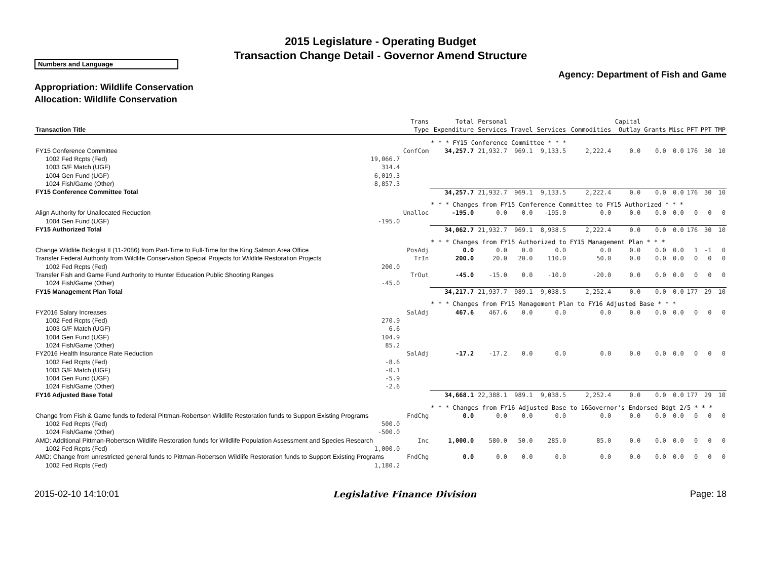2015 Legislature - Operating Budget
Transaction Change Detail - Governor Amend Structure
Numbers and Language
Agency: Department of Fish and Game
Appropriation: Wildlife Conservation
Allocation: Wildlife Conservation
| Transaction Title | | Trans Type | Total Expenditure | Personal Services | Travel | Services | Commodities | Capital Outlay | Grants | Misc | PFT | PPT | TMP |
| --- | --- | --- | --- | --- | --- | --- | --- | --- | --- | --- | --- | --- | --- |
| | | | * * * FY15 Conference Committee * * * | | | | | | | | | | |
| FY15 Conference Committee | | ConfCom | 34,257.7 | 21,932.7 | 969.1 | 9,133.5 | 2,222.4 | 0.0 | 0.0 | 0.0 | 176 | 30 | 10 |
| 1002 Fed Rcpts (Fed) | 19,066.7 | | | | | | | | | | | | |
| 1003 G/F Match (UGF) | 314.4 | | | | | | | | | | | | |
| 1004 Gen Fund (UGF) | 6,019.3 | | | | | | | | | | | | |
| 1024 Fish/Game (Other) | 8,857.3 | | | | | | | | | | | | |
| FY15 Conference Committee Total | | | 34,257.7 | 21,932.7 | 969.1 | 9,133.5 | 2,222.4 | 0.0 | 0.0 | 0.0 | 176 | 30 | 10 |
| | | | * * * Changes from FY15 Conference Committee to FY15 Authorized * * * | | | | | | | | | | |
| Align Authority for Unallocated Reduction | | Unalloc | -195.0 | 0.0 | 0.0 | -195.0 | 0.0 | 0.0 | 0.0 | 0.0 | 0 | 0 | 0 |
| 1004 Gen Fund (UGF) | -195.0 | | | | | | | | | | | | |
| FY15 Authorized Total | | | 34,062.7 | 21,932.7 | 969.1 | 8,938.5 | 2,222.4 | 0.0 | 0.0 | 0.0 | 176 | 30 | 10 |
| | | | * * * Changes from FY15 Authorized to FY15 Management Plan * * * | | | | | | | | | | |
| Change Wildlife Biologist II (11-2086) from Part-Time to Full-Time for the King Salmon Area Office | | PosAdj | 0.0 | 0.0 | 0.0 | 0.0 | 0.0 | 0.0 | 0.0 | 0.0 | 1 | -1 | 0 |
| Transfer Federal Authority from Wildlife Conservation Special Projects for Wildlife Restoration Projects | | TrIn | 200.0 | 20.0 | 20.0 | 110.0 | 50.0 | 0.0 | 0.0 | 0.0 | 0 | 0 | 0 |
| 1002 Fed Rcpts (Fed) | 200.0 | | | | | | | | | | | | |
| Transfer Fish and Game Fund Authority to Hunter Education Public Shooting Ranges | | TrOut | -45.0 | -15.0 | 0.0 | -10.0 | -20.0 | 0.0 | 0.0 | 0.0 | 0 | 0 | 0 |
| 1024 Fish/Game (Other) | -45.0 | | | | | | | | | | | | |
| FY15 Management Plan Total | | | 34,217.7 | 21,937.7 | 989.1 | 9,038.5 | 2,252.4 | 0.0 | 0.0 | 0.0 | 177 | 29 | 10 |
| | | | * * * Changes from FY15 Management Plan to FY16 Adjusted Base * * * | | | | | | | | | | |
| FY2016 Salary Increases | | SalAdj | 467.6 | 467.6 | 0.0 | 0.0 | 0.0 | 0.0 | 0.0 | 0.0 | 0 | 0 | 0 |
| 1002 Fed Rcpts (Fed) | 270.9 | | | | | | | | | | | | |
| 1003 G/F Match (UGF) | 6.6 | | | | | | | | | | | | |
| 1004 Gen Fund (UGF) | 104.9 | | | | | | | | | | | | |
| 1024 Fish/Game (Other) | 85.2 | | | | | | | | | | | | |
| FY2016 Health Insurance Rate Reduction | | SalAdj | -17.2 | -17.2 | 0.0 | 0.0 | 0.0 | 0.0 | 0.0 | 0.0 | 0 | 0 | 0 |
| 1002 Fed Rcpts (Fed) | -8.6 | | | | | | | | | | | | |
| 1003 G/F Match (UGF) | -0.1 | | | | | | | | | | | | |
| 1004 Gen Fund (UGF) | -5.9 | | | | | | | | | | | | |
| 1024 Fish/Game (Other) | -2.6 | | | | | | | | | | | | |
| FY16 Adjusted Base Total | | | 34,668.1 | 22,388.1 | 989.1 | 9,038.5 | 2,252.4 | 0.0 | 0.0 | 0.0 | 177 | 29 | 10 |
| | | | * * * Changes from FY16 Adjusted Base to 16Governor's Endorsed Bdgt 2/5 * * * | | | | | | | | | | |
| Change from Fish & Game funds to federal Pittman-Robertson Wildlife Restoration funds to Support Existing Programs | | FndChg | 0.0 | 0.0 | 0.0 | 0.0 | 0.0 | 0.0 | 0.0 | 0.0 | 0 | 0 | 0 |
| 1002 Fed Rcpts (Fed) | 500.0 | | | | | | | | | | | | |
| 1024 Fish/Game (Other) | -500.0 | | | | | | | | | | | | |
| AMD: Additional Pittman-Robertson Wildlife Restoration funds for Wildlife Population Assessment and Species Research | | Inc | 1,000.0 | 580.0 | 50.0 | 285.0 | 85.0 | 0.0 | 0.0 | 0.0 | 0 | 0 | 0 |
| 1002 Fed Rcpts (Fed) | 1,000.0 | | | | | | | | | | | | |
| AMD: Change from unrestricted general funds to Pittman-Robertson Wildlife Restoration funds to Support Existing Programs | | FndChg | 0.0 | 0.0 | 0.0 | 0.0 | 0.0 | 0.0 | 0.0 | 0.0 | 0 | 0 | 0 |
| 1002 Fed Rcpts (Fed) | 1,180.2 | | | | | | | | | | | | |
2015-02-10 14:10:01 Legislative Finance Division Page: 18